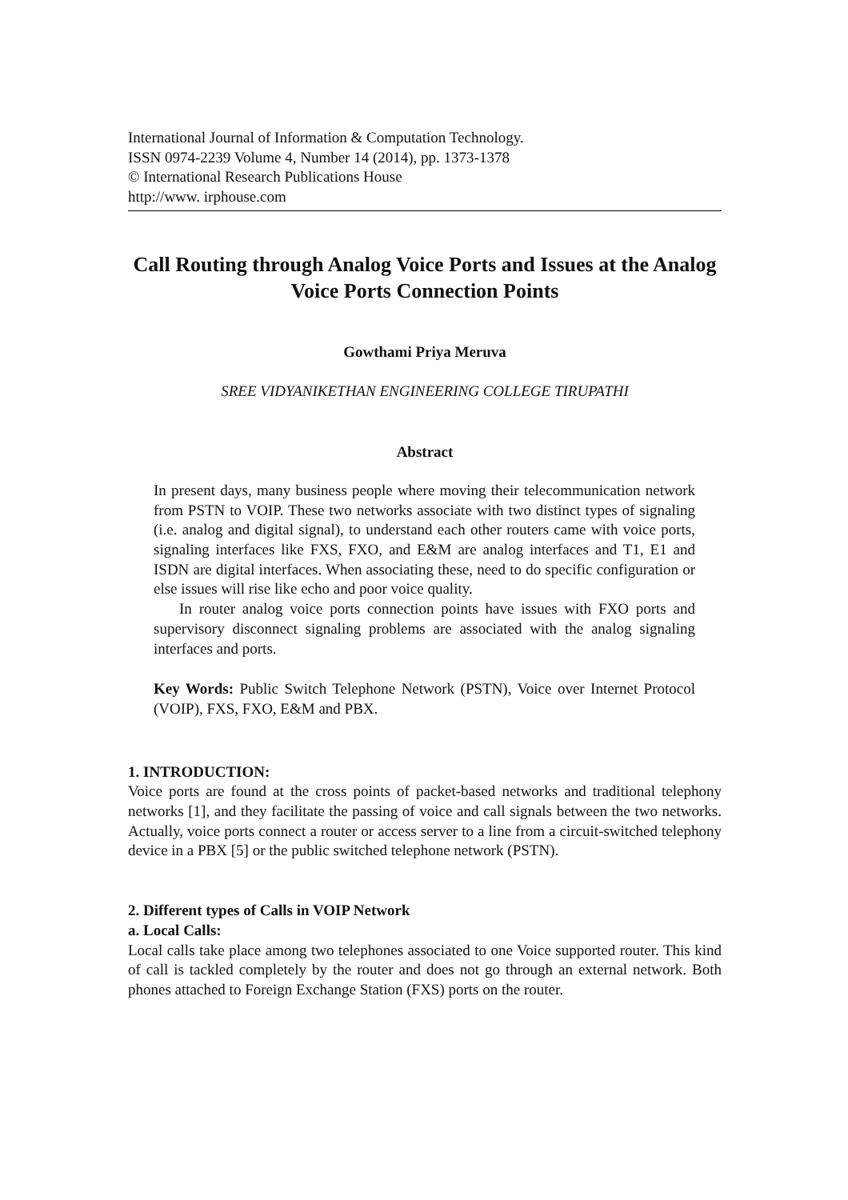International Journal of Information & Computation Technology.
ISSN 0974-2239 Volume 4, Number 14 (2014), pp. 1373-1378
© International Research Publications House
http://www. irphouse.com
Call Routing through Analog Voice Ports and Issues at the Analog Voice Ports Connection Points
Gowthami Priya Meruva
SREE VIDYANIKETHAN ENGINEERING COLLEGE TIRUPATHI
Abstract
In present days, many business people where moving their telecommunication network from PSTN to VOIP. These two networks associate with two distinct types of signaling (i.e. analog and digital signal), to understand each other routers came with voice ports, signaling interfaces like FXS, FXO, and E&M are analog interfaces and T1, E1 and ISDN are digital interfaces. When associating these, need to do specific configuration or else issues will rise like echo and poor voice quality.
In router analog voice ports connection points have issues with FXO ports and supervisory disconnect signaling problems are associated with the analog signaling interfaces and ports.
Key Words: Public Switch Telephone Network (PSTN), Voice over Internet Protocol (VOIP), FXS, FXO, E&M and PBX.
1. INTRODUCTION:
Voice ports are found at the cross points of packet-based networks and traditional telephony networks [1], and they facilitate the passing of voice and call signals between the two networks. Actually, voice ports connect a router or access server to a line from a circuit-switched telephony device in a PBX [5] or the public switched telephone network (PSTN).
2. Different types of Calls in VOIP Network
a. Local Calls:
Local calls take place among two telephones associated to one Voice supported router. This kind of call is tackled completely by the router and does not go through an external network. Both phones attached to Foreign Exchange Station (FXS) ports on the router.